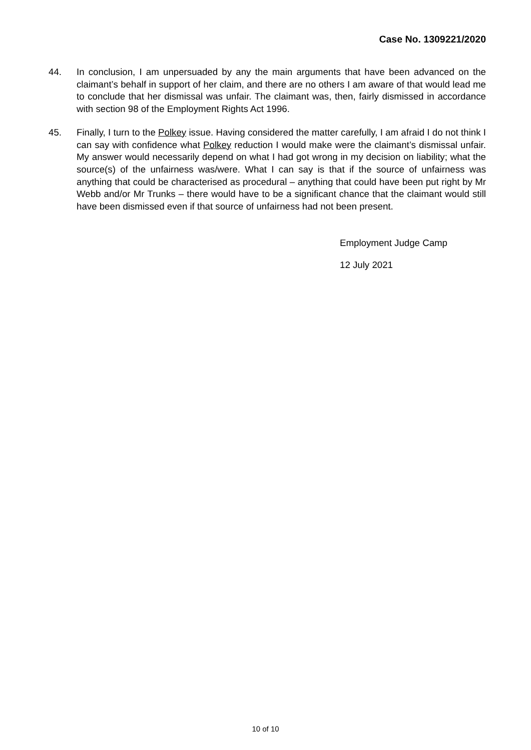Case No. 1309221/2020
44. In conclusion, I am unpersuaded by any the main arguments that have been advanced on the claimant’s behalf in support of her claim, and there are no others I am aware of that would lead me to conclude that her dismissal was unfair. The claimant was, then, fairly dismissed in accordance with section 98 of the Employment Rights Act 1996.
45. Finally, I turn to the Polkey issue. Having considered the matter carefully, I am afraid I do not think I can say with confidence what Polkey reduction I would make were the claimant’s dismissal unfair. My answer would necessarily depend on what I had got wrong in my decision on liability; what the source(s) of the unfairness was/were. What I can say is that if the source of unfairness was anything that could be characterised as procedural – anything that could have been put right by Mr Webb and/or Mr Trunks – there would have to be a significant chance that the claimant would still have been dismissed even if that source of unfairness had not been present.
Employment Judge Camp
12 July 2021
10 of 10